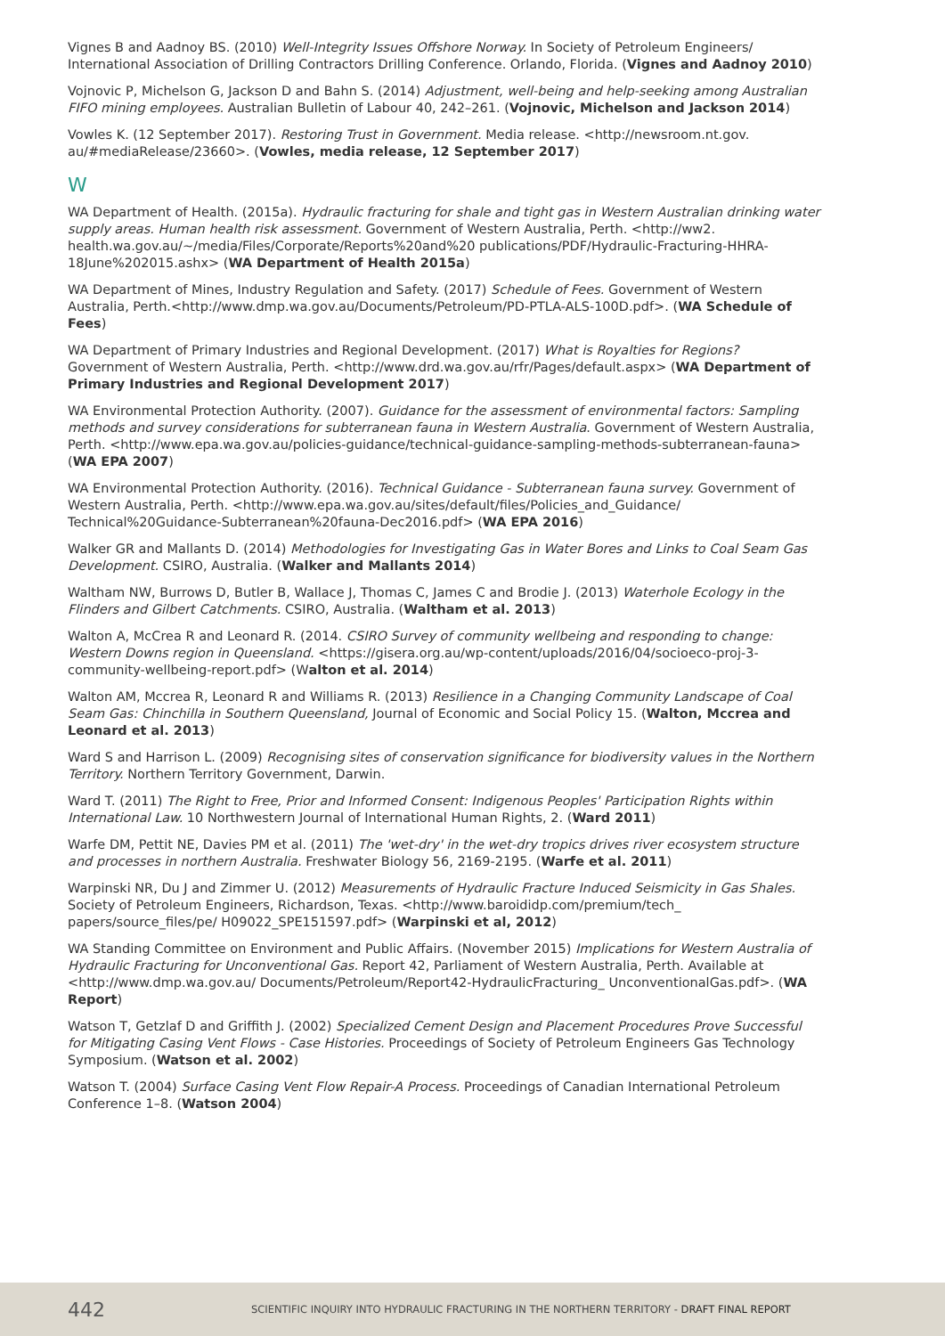Vignes B and Aadnoy BS. (2010) Well-Integrity Issues Offshore Norway. In Society of Petroleum Engineers/ International Association of Drilling Contractors Drilling Conference. Orlando, Florida. (Vignes and Aadnoy 2010)
Vojnovic P, Michelson G, Jackson D and Bahn S. (2014) Adjustment, well-being and help-seeking among Australian FIFO mining employees. Australian Bulletin of Labour 40, 242–261. (Vojnovic, Michelson and Jackson 2014)
Vowles K. (12 September 2017). Restoring Trust in Government. Media release. <http://newsroom.nt.gov. au/#mediaRelease/23660>. (Vowles, media release, 12 September 2017)
W
WA Department of Health. (2015a). Hydraulic fracturing for shale and tight gas in Western Australian drinking water supply areas. Human health risk assessment. Government of Western Australia, Perth. <http://ww2. health.wa.gov.au/~/media/Files/Corporate/Reports%20and%20 publications/PDF/Hydraulic-Fracturing-HHRA-18June%202015.ashx> (WA Department of Health 2015a)
WA Department of Mines, Industry Regulation and Safety. (2017) Schedule of Fees. Government of Western Australia, Perth.<http://www.dmp.wa.gov.au/Documents/Petroleum/PD-PTLA-ALS-100D.pdf>. (WA Schedule of Fees)
WA Department of Primary Industries and Regional Development. (2017) What is Royalties for Regions? Government of Western Australia, Perth. <http://www.drd.wa.gov.au/rfr/Pages/default.aspx> (WA Department of Primary Industries and Regional Development 2017)
WA Environmental Protection Authority. (2007). Guidance for the assessment of environmental factors: Sampling methods and survey considerations for subterranean fauna in Western Australia. Government of Western Australia, Perth. <http://www.epa.wa.gov.au/policies-guidance/technical-guidance-sampling-methods-subterranean-fauna> (WA EPA 2007)
WA Environmental Protection Authority. (2016). Technical Guidance - Subterranean fauna survey. Government of Western Australia, Perth. <http://www.epa.wa.gov.au/sites/default/files/Policies_and_Guidance/ Technical%20Guidance-Subterranean%20fauna-Dec2016.pdf> (WA EPA 2016)
Walker GR and Mallants D. (2014) Methodologies for Investigating Gas in Water Bores and Links to Coal Seam Gas Development. CSIRO, Australia. (Walker and Mallants 2014)
Waltham NW, Burrows D, Butler B, Wallace J, Thomas C, James C and Brodie J. (2013) Waterhole Ecology in the Flinders and Gilbert Catchments. CSIRO, Australia. (Waltham et al. 2013)
Walton A, McCrea R and Leonard R. (2014. CSIRO Survey of community wellbeing and responding to change: Western Downs region in Queensland. <https://gisera.org.au/wp-content/uploads/2016/04/socioeco-proj-3- community-wellbeing-report.pdf> (Walton et al. 2014)
Walton AM, Mccrea R, Leonard R and Williams R. (2013) Resilience in a Changing Community Landscape of Coal Seam Gas: Chinchilla in Southern Queensland, Journal of Economic and Social Policy 15. (Walton, Mccrea and Leonard et al. 2013)
Ward S and Harrison L. (2009) Recognising sites of conservation significance for biodiversity values in the Northern Territory. Northern Territory Government, Darwin.
Ward T. (2011) The Right to Free, Prior and Informed Consent: Indigenous Peoples' Participation Rights within International Law. 10 Northwestern Journal of International Human Rights, 2. (Ward 2011)
Warfe DM, Pettit NE, Davies PM et al. (2011) The 'wet-dry' in the wet-dry tropics drives river ecosystem structure and processes in northern Australia. Freshwater Biology 56, 2169-2195. (Warfe et al. 2011)
Warpinski NR, Du J and Zimmer U. (2012) Measurements of Hydraulic Fracture Induced Seismicity in Gas Shales. Society of Petroleum Engineers, Richardson, Texas. <http://www.baroididp.com/premium/tech_ papers/source_files/pe/ H09022_SPE151597.pdf> (Warpinski et al, 2012)
WA Standing Committee on Environment and Public Affairs. (November 2015) Implications for Western Australia of Hydraulic Fracturing for Unconventional Gas. Report 42, Parliament of Western Australia, Perth. Available at <http://www.dmp.wa.gov.au/ Documents/Petroleum/Report42-HydraulicFracturing_ UnconventionalGas.pdf>. (WA Report)
Watson T, Getzlaf D and Griffith J. (2002) Specialized Cement Design and Placement Procedures Prove Successful for Mitigating Casing Vent Flows - Case Histories. Proceedings of Society of Petroleum Engineers Gas Technology Symposium. (Watson et al. 2002)
Watson T. (2004) Surface Casing Vent Flow Repair-A Process. Proceedings of Canadian International Petroleum Conference 1–8. (Watson 2004)
442
SCIENTIFIC INQUIRY INTO HYDRAULIC FRACTURING IN THE NORTHERN TERRITORY - DRAFT FINAL REPORT